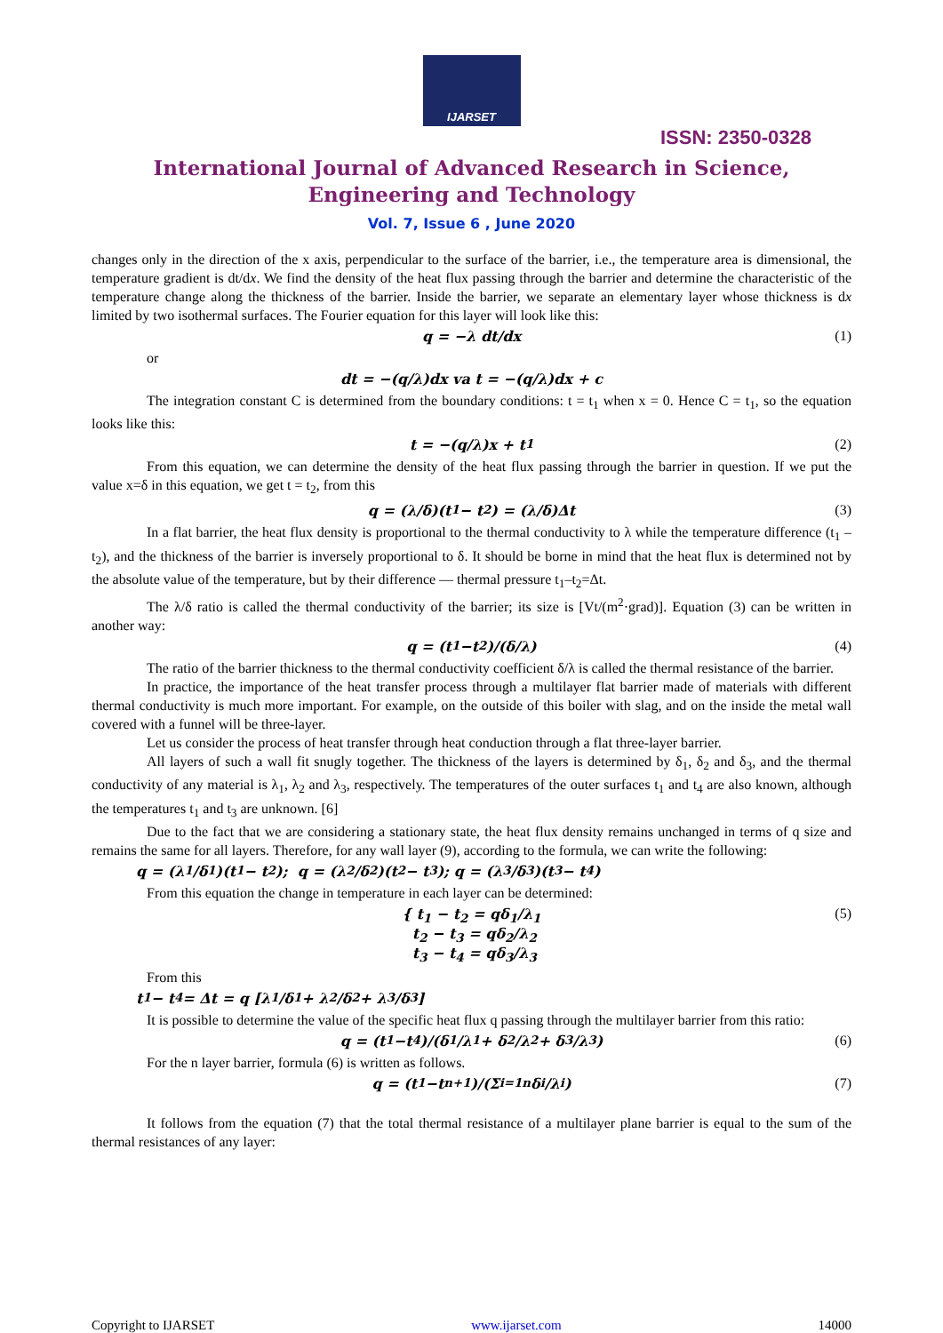IJARSET
ISSN: 2350-0328
International Journal of Advanced Research in Science,
Engineering and Technology
Vol. 7, Issue 6 , June 2020
changes only in the direction of the x axis, perpendicular to the surface of the barrier, i.e., the temperature area is dimensional, the temperature gradient is dt/dx. We find the density of the heat flux passing through the barrier and determine the characteristic of the temperature change along the thickness of the barrier. Inside the barrier, we separate an elementary layer whose thickness is dx limited by two isothermal surfaces. The Fourier equation for this layer will look like this:
q = −λ dt/dx (1)
or
dt = −(q/λ)dx va t = −(q/λ)dx + c
The integration constant C is determined from the boundary conditions: t = t<sub>1</sub> when x = 0. Hence C = t<sub>1</sub>, so the equation looks like this:
t = −(q/λ)x + t<sub>1</sub> (2)
From this equation, we can determine the density of the heat flux passing through the barrier in question. If we put the value x=δ in this equation, we get t = t<sub>2</sub>, from this
q = (λ/δ)(t<sub>1</sub> − t<sub>2</sub>) = (λ/δ)Δt (3)
In a flat barrier, the heat flux density is proportional to the thermal conductivity to λ while the temperature difference (t<sub>1</sub> – t<sub>2</sub>), and the thickness of the barrier is inversely proportional to δ. It should be borne in mind that the heat flux is determined not by the absolute value of the temperature, but by their difference — thermal pressure t<sub>1</sub>–t<sub>2</sub>=Δt.
The λ/δ ratio is called the thermal conductivity of the barrier; its size is [Vt/(m<sup>2</sup>·grad)]. Equation (3) can be written in another way:
q = (t<sub>1</sub>−t<sub>2</sub>)/(δ/λ) (4)
The ratio of the barrier thickness to the thermal conductivity coefficient δ/λ is called the thermal resistance of the barrier.
In practice, the importance of the heat transfer process through a multilayer flat barrier made of materials with different thermal conductivity is much more important. For example, on the outside of this boiler with slag, and on the inside the metal wall covered with a funnel will be three-layer.
Let us consider the process of heat transfer through heat conduction through a flat three-layer barrier.
All layers of such a wall fit snugly together. The thickness of the layers is determined by δ<sub>1</sub>, δ<sub>2</sub> and δ<sub>3</sub>, and the thermal conductivity of any material is λ<sub>1</sub>, λ<sub>2</sub> and λ<sub>3</sub>, respectively. The temperatures of the outer surfaces t<sub>1</sub> and t<sub>4</sub> are also known, although the temperatures t<sub>1</sub> and t<sub>3</sub> are unknown. [6]
Due to the fact that we are considering a stationary state, the heat flux density remains unchanged in terms of q size and remains the same for all layers. Therefore, for any wall layer (9), according to the formula, we can write the following:
q = (λ<sub>1</sub>/δ<sub>1</sub>)(t<sub>1</sub> − t<sub>2</sub>); q = (λ<sub>2</sub>/δ<sub>2</sub>)(t<sub>2</sub> − t<sub>3</sub>); q = (λ<sub>3</sub>/δ<sub>3</sub>)(t<sub>3</sub> − t<sub>4</sub>)
From this equation the change in temperature in each layer can be determined:
{ t<sub>1</sub> − t<sub>2</sub> = qδ<sub>1</sub>/λ<sub>1</sub>
t<sub>2</sub> − t<sub>3</sub> = qδ<sub>2</sub>/λ<sub>2</sub>
t<sub>3</sub> − t<sub>4</sub> = qδ<sub>3</sub>/λ<sub>3</sub>
(5)
From this
t<sub>1</sub> − t<sub>4</sub> = Δt = q [λ<sub>1</sub>/δ<sub>1</sub> + λ<sub>2</sub>/δ<sub>2</sub> + λ<sub>3</sub>/δ<sub>3</sub>]
It is possible to determine the value of the specific heat flux q passing through the multilayer barrier from this ratio:
q = (t<sub>1</sub>−t<sub>4</sub>)/(δ<sub>1</sub>/λ<sub>1</sub> + δ<sub>2</sub>/λ<sub>2</sub> + δ<sub>3</sub>/λ<sub>3</sub>) (6)
For the n layer barrier, formula (6) is written as follows.
q = (t<sub>1</sub>−t<sub>n+1</sub>)/(Σ<sub>i=1</sub><sup>n</sup> δ<sub>i</sub>/λ<sub>i</sub>) (7)
It follows from the equation (7) that the total thermal resistance of a multilayer plane barrier is equal to the sum of the thermal resistances of any layer:
Copyright to IJARSET www.ijarset.com 14000